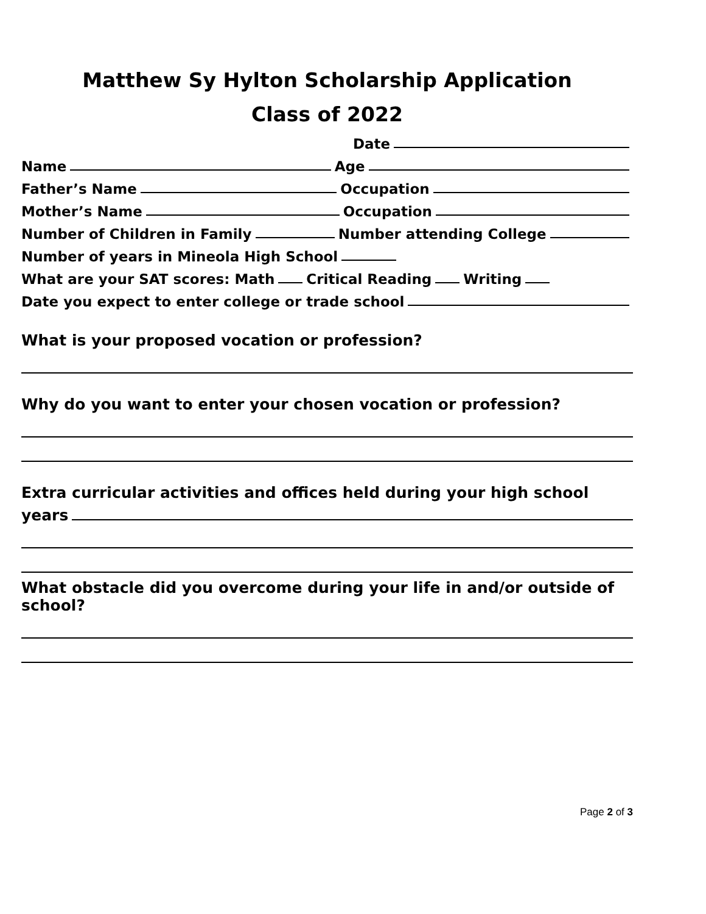Matthew Sy Hylton Scholarship Application
Class of 2022
Date
Name Age
Father’s Name Occupation
Mother’s Name Occupation
Number of Children in Family Number attending College
Number of years in Mineola High School
What are your SAT scores: Math Critical Reading Writing
Date you expect to enter college or trade school
What is your proposed vocation or profession?
Why do you want to enter your chosen vocation or profession?
Extra curricular activities and offices held during your high school
years
What obstacle did you overcome during your life in and/or outside of school?
Page 2 of 3